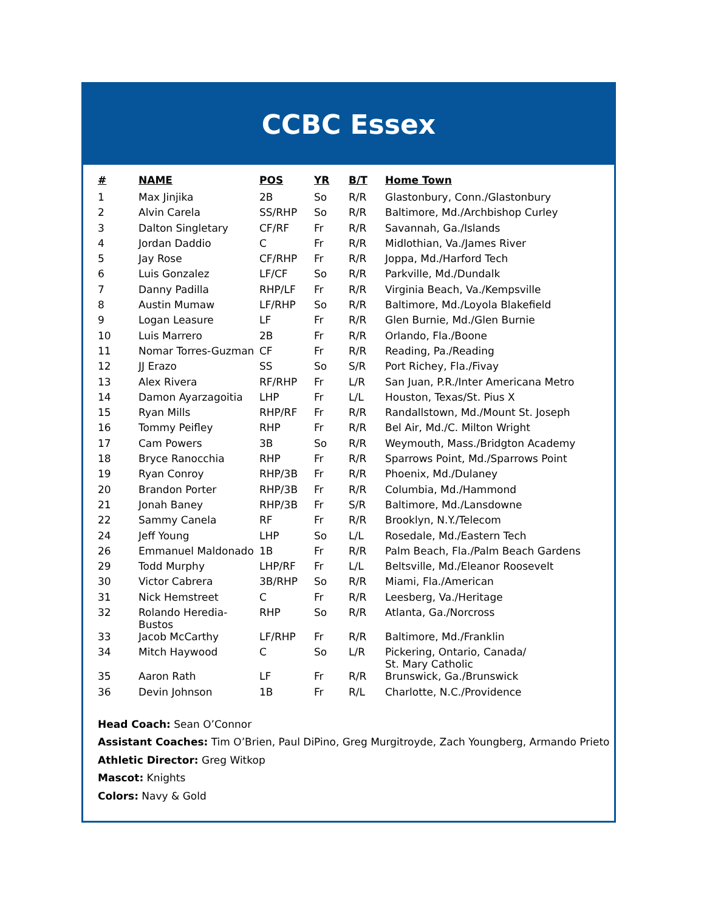CCBC Essex
| # | NAME | POS | YR | B/T | Home Town |
| --- | --- | --- | --- | --- | --- |
| 1 | Max Jinjika | 2B | So | R/R | Glastonbury, Conn./Glastonbury |
| 2 | Alvin Carela | SS/RHP | So | R/R | Baltimore, Md./Archbishop Curley |
| 3 | Dalton Singletary | CF/RF | Fr | R/R | Savannah, Ga./Islands |
| 4 | Jordan Daddio | C | Fr | R/R | Midlothian, Va./James River |
| 5 | Jay Rose | CF/RHP | Fr | R/R | Joppa, Md./Harford Tech |
| 6 | Luis Gonzalez | LF/CF | So | R/R | Parkville, Md./Dundalk |
| 7 | Danny Padilla | RHP/LF | Fr | R/R | Virginia Beach, Va./Kempsville |
| 8 | Austin Mumaw | LF/RHP | So | R/R | Baltimore, Md./Loyola Blakefield |
| 9 | Logan Leasure | LF | Fr | R/R | Glen Burnie, Md./Glen Burnie |
| 10 | Luis Marrero | 2B | Fr | R/R | Orlando, Fla./Boone |
| 11 | Nomar Torres-Guzman | CF | Fr | R/R | Reading, Pa./Reading |
| 12 | JJ Erazo | SS | So | S/R | Port Richey, Fla./Fivay |
| 13 | Alex Rivera | RF/RHP | Fr | L/R | San Juan, P.R./Inter Americana Metro |
| 14 | Damon Ayarzagoitia | LHP | Fr | L/L | Houston, Texas/St. Pius X |
| 15 | Ryan Mills | RHP/RF | Fr | R/R | Randallstown, Md./Mount St. Joseph |
| 16 | Tommy Peifley | RHP | Fr | R/R | Bel Air, Md./C. Milton Wright |
| 17 | Cam Powers | 3B | So | R/R | Weymouth, Mass./Bridgton Academy |
| 18 | Bryce Ranocchia | RHP | Fr | R/R | Sparrows Point, Md./Sparrows Point |
| 19 | Ryan Conroy | RHP/3B | Fr | R/R | Phoenix, Md./Dulaney |
| 20 | Brandon Porter | RHP/3B | Fr | R/R | Columbia, Md./Hammond |
| 21 | Jonah Baney | RHP/3B | Fr | S/R | Baltimore, Md./Lansdowne |
| 22 | Sammy Canela | RF | Fr | R/R | Brooklyn, N.Y./Telecom |
| 24 | Jeff Young | LHP | So | L/L | Rosedale, Md./Eastern Tech |
| 26 | Emmanuel Maldonado | 1B | Fr | R/R | Palm Beach, Fla./Palm Beach Gardens |
| 29 | Todd Murphy | LHP/RF | Fr | L/L | Beltsville, Md./Eleanor Roosevelt |
| 30 | Victor Cabrera | 3B/RHP | So | R/R | Miami, Fla./American |
| 31 | Nick Hemstreet | C | Fr | R/R | Leesberg, Va./Heritage |
| 32 | Rolando Heredia-Bustos | RHP | So | R/R | Atlanta, Ga./Norcross |
| 33 | Jacob McCarthy | LF/RHP | Fr | R/R | Baltimore, Md./Franklin |
| 34 | Mitch Haywood | C | So | L/R | Pickering, Ontario, Canada/ St. Mary Catholic |
| 35 | Aaron Rath | LF | Fr | R/R | Brunswick, Ga./Brunswick |
| 36 | Devin Johnson | 1B | Fr | R/L | Charlotte, N.C./Providence |
Head Coach: Sean O’Connor
Assistant Coaches: Tim O’Brien, Paul DiPino, Greg Murgitroyde, Zach Youngberg, Armando Prieto
Athletic Director: Greg Witkop
Mascot: Knights
Colors: Navy & Gold